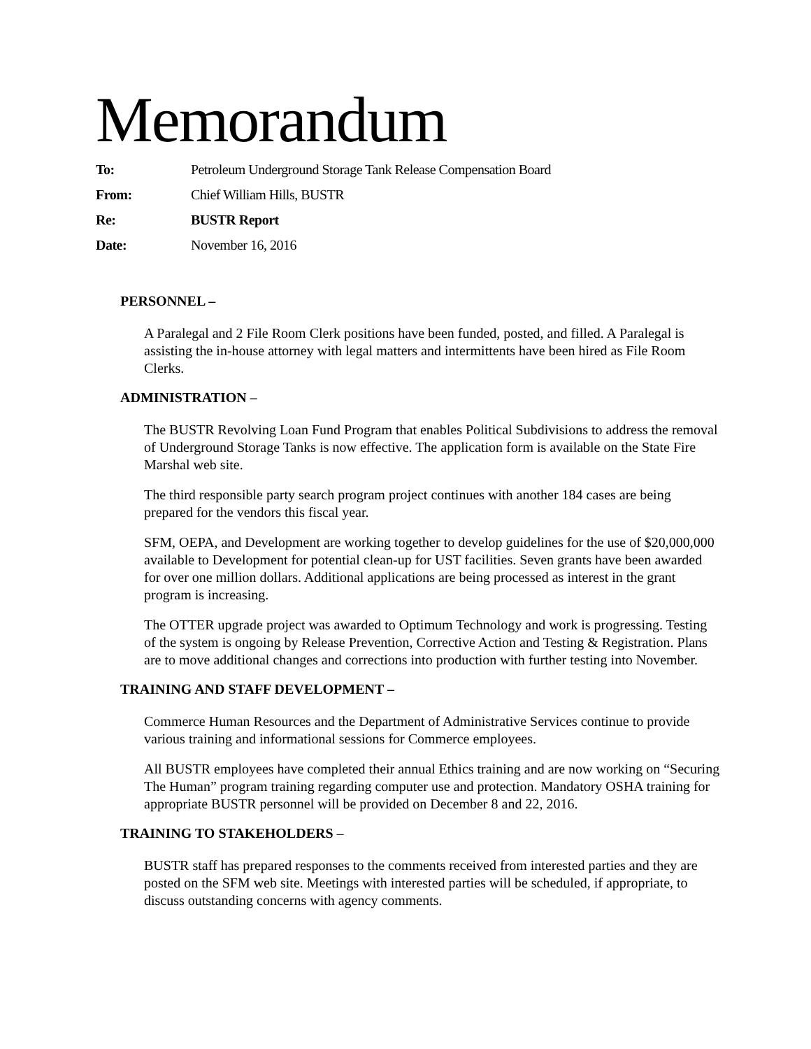Memorandum
| To: | Petroleum Underground Storage Tank Release Compensation Board |
| From: | Chief William Hills, BUSTR |
| Re: | BUSTR Report |
| Date: | November 16, 2016 |
PERSONNEL –
A Paralegal and 2 File Room Clerk positions have been funded, posted, and filled. A Paralegal is assisting the in-house attorney with legal matters and intermittents have been hired as File Room Clerks.
ADMINISTRATION –
The BUSTR Revolving Loan Fund Program that enables Political Subdivisions to address the removal of Underground Storage Tanks is now effective. The application form is available on the State Fire Marshal web site.
The third responsible party search program project continues with another 184 cases are being prepared for the vendors this fiscal year.
SFM, OEPA, and Development are working together to develop guidelines for the use of $20,000,000 available to Development for potential clean-up for UST facilities. Seven grants have been awarded for over one million dollars. Additional applications are being processed as interest in the grant program is increasing.
The OTTER upgrade project was awarded to Optimum Technology and work is progressing. Testing of the system is ongoing by Release Prevention, Corrective Action and Testing & Registration. Plans are to move additional changes and corrections into production with further testing into November.
TRAINING AND STAFF DEVELOPMENT –
Commerce Human Resources and the Department of Administrative Services continue to provide various training and informational sessions for Commerce employees.
All BUSTR employees have completed their annual Ethics training and are now working on “Securing The Human” program training regarding computer use and protection. Mandatory OSHA training for appropriate BUSTR personnel will be provided on December 8 and 22, 2016.
TRAINING TO STAKEHOLDERS –
BUSTR staff has prepared responses to the comments received from interested parties and they are posted on the SFM web site. Meetings with interested parties will be scheduled, if appropriate, to discuss outstanding concerns with agency comments.